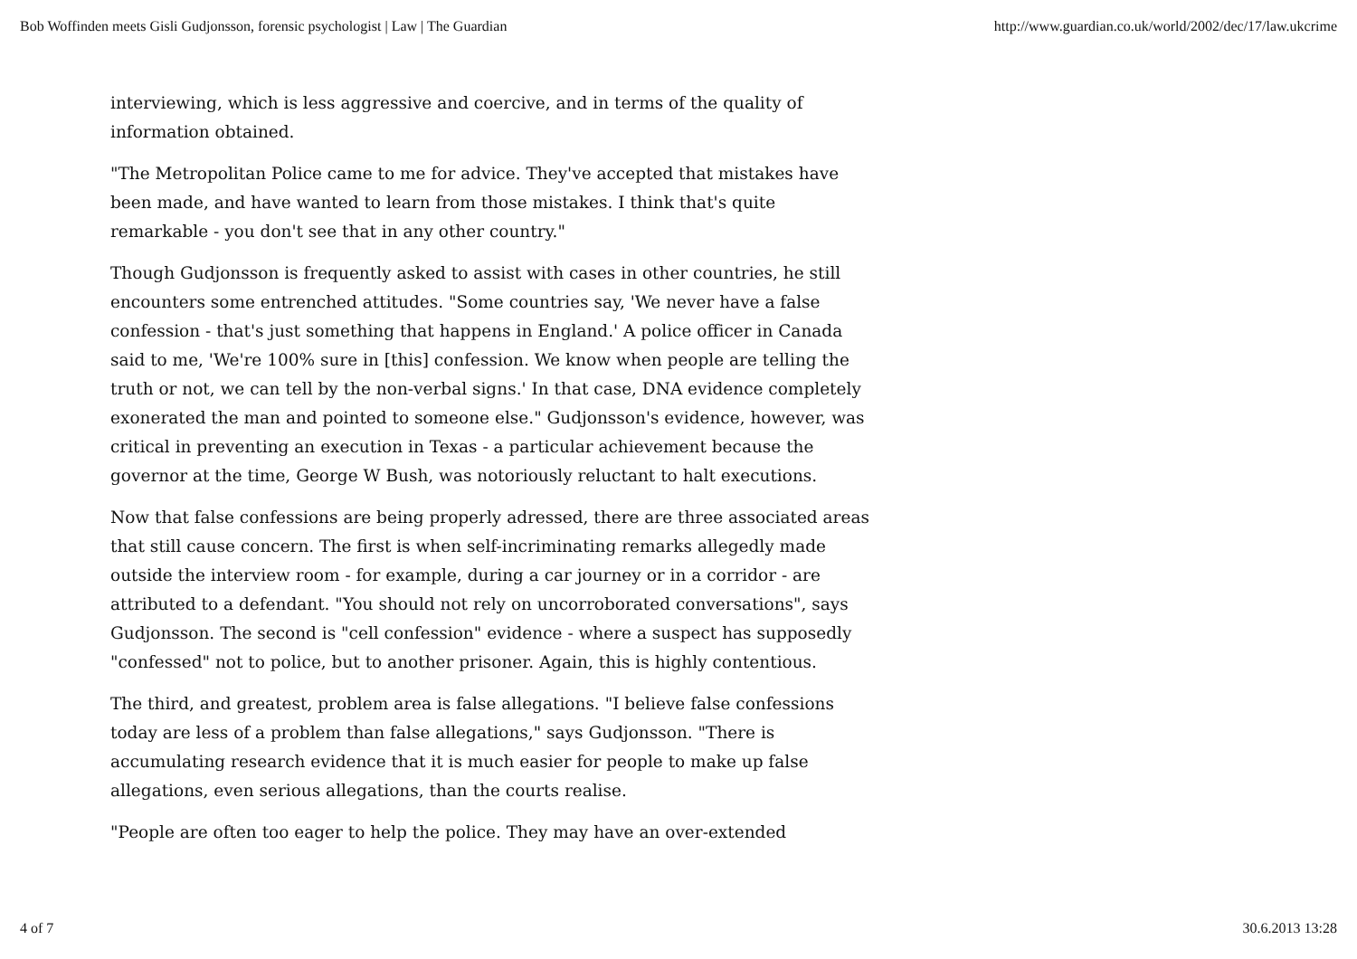Bob Woffinden meets Gisli Gudjonsson, forensic psychologist | Law | The Guardian http://www.guardian.co.uk/world/2002/dec/17/law.ukcrime
interviewing, which is less aggressive and coercive, and in terms of the quality of information obtained.
"The Metropolitan Police came to me for advice. They've accepted that mistakes have been made, and have wanted to learn from those mistakes. I think that's quite remarkable - you don't see that in any other country."
Though Gudjonsson is frequently asked to assist with cases in other countries, he still encounters some entrenched attitudes. "Some countries say, 'We never have a false confession - that's just something that happens in England.' A police officer in Canada said to me, 'We're 100% sure in [this] confession. We know when people are telling the truth or not, we can tell by the non-verbal signs.' In that case, DNA evidence completely exonerated the man and pointed to someone else." Gudjonsson's evidence, however, was critical in preventing an execution in Texas - a particular achievement because the governor at the time, George W Bush, was notoriously reluctant to halt executions.
Now that false confessions are being properly adressed, there are three associated areas that still cause concern. The first is when self-incriminating remarks allegedly made outside the interview room - for example, during a car journey or in a corridor - are attributed to a defendant. "You should not rely on uncorroborated conversations", says Gudjonsson. The second is "cell confession" evidence - where a suspect has supposedly "confessed" not to police, but to another prisoner. Again, this is highly contentious.
The third, and greatest, problem area is false allegations. "I believe false confessions today are less of a problem than false allegations," says Gudjonsson. "There is accumulating research evidence that it is much easier for people to make up false allegations, even serious allegations, than the courts realise.
"People are often too eager to help the police. They may have an over-extended
4 of 7 30.6.2013 13:28